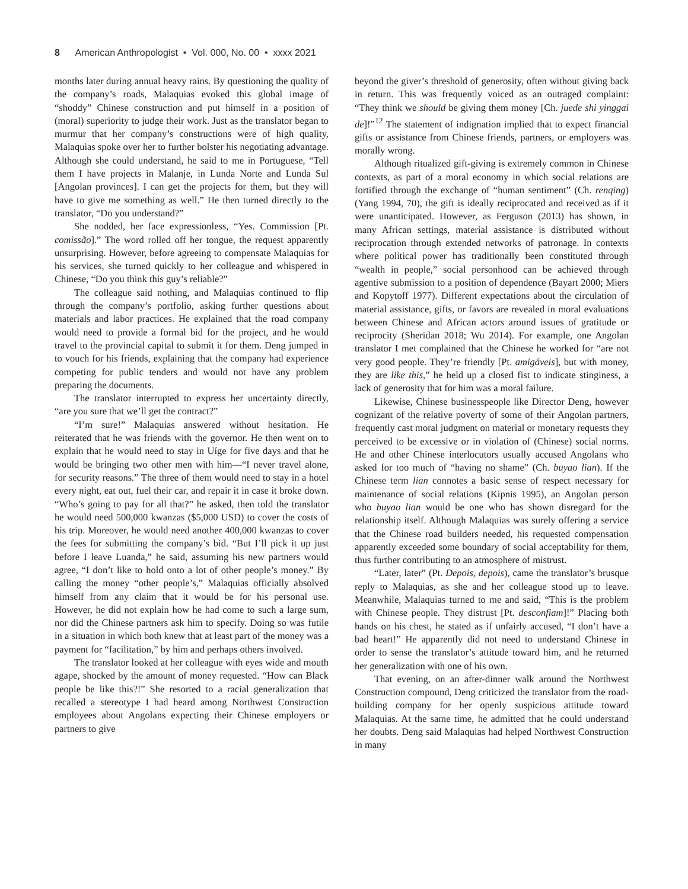8 American Anthropologist • Vol. 000, No. 00 • xxxx 2021
months later during annual heavy rains. By questioning the quality of the company’s roads, Malaquias evoked this global image of “shoddy” Chinese construction and put himself in a position of (moral) superiority to judge their work. Just as the translator began to murmur that her company’s constructions were of high quality, Malaquias spoke over her to further bolster his negotiating advantage. Although she could understand, he said to me in Portuguese, “Tell them I have projects in Malanje, in Lunda Norte and Lunda Sul [Angolan provinces]. I can get the projects for them, but they will have to give me something as well.” He then turned directly to the translator, “Do you understand?”
She nodded, her face expressionless, “Yes. Commission [Pt. comissão].” The word rolled off her tongue, the request apparently unsurprising. However, before agreeing to compensate Malaquias for his services, she turned quickly to her colleague and whispered in Chinese, “Do you think this guy’s reliable?”
The colleague said nothing, and Malaquias continued to flip through the company’s portfolio, asking further questions about materials and labor practices. He explained that the road company would need to provide a formal bid for the project, and he would travel to the provincial capital to submit it for them. Deng jumped in to vouch for his friends, explaining that the company had experience competing for public tenders and would not have any problem preparing the documents.
The translator interrupted to express her uncertainty directly, “are you sure that we’ll get the contract?”
“I’m sure!” Malaquias answered without hesitation. He reiterated that he was friends with the governor. He then went on to explain that he would need to stay in Uíge for five days and that he would be bringing two other men with him—“I never travel alone, for security reasons.” The three of them would need to stay in a hotel every night, eat out, fuel their car, and repair it in case it broke down. “Who’s going to pay for all that?” he asked, then told the translator he would need 500,000 kwanzas ($5,000 USD) to cover the costs of his trip. Moreover, he would need another 400,000 kwanzas to cover the fees for submitting the company’s bid. “But I’ll pick it up just before I leave Luanda,” he said, assuming his new partners would agree, “I don’t like to hold onto a lot of other people’s money.” By calling the money “other people’s,” Malaquias officially absolved himself from any claim that it would be for his personal use. However, he did not explain how he had come to such a large sum, nor did the Chinese partners ask him to specify. Doing so was futile in a situation in which both knew that at least part of the money was a payment for “facilitation,” by him and perhaps others involved.
The translator looked at her colleague with eyes wide and mouth agape, shocked by the amount of money requested. “How can Black people be like this?!” She resorted to a racial generalization that recalled a stereotype I had heard among Northwest Construction employees about Angolans expecting their Chinese employers or partners to give
beyond the giver’s threshold of generosity, often without giving back in return. This was frequently voiced as an outraged complaint: “They think we should be giving them money [Ch. juede shi yinggai de]!”<sup>12</sup> The statement of indignation implied that to expect financial gifts or assistance from Chinese friends, partners, or employers was morally wrong.
Although ritualized gift-giving is extremely common in Chinese contexts, as part of a moral economy in which social relations are fortified through the exchange of “human sentiment” (Ch. renqing) (Yang 1994, 70), the gift is ideally reciprocated and received as if it were unanticipated. However, as Ferguson (2013) has shown, in many African settings, material assistance is distributed without reciprocation through extended networks of patronage. In contexts where political power has traditionally been constituted through “wealth in people,” social personhood can be achieved through agentive submission to a position of dependence (Bayart 2000; Miers and Kopytoff 1977). Different expectations about the circulation of material assistance, gifts, or favors are revealed in moral evaluations between Chinese and African actors around issues of gratitude or reciprocity (Sheridan 2018; Wu 2014). For example, one Angolan translator I met complained that the Chinese he worked for “are not very good people. They’re friendly [Pt. amigáveis], but with money, they are like this,” he held up a closed fist to indicate stinginess, a lack of generosity that for him was a moral failure.
Likewise, Chinese businesspeople like Director Deng, however cognizant of the relative poverty of some of their Angolan partners, frequently cast moral judgment on material or monetary requests they perceived to be excessive or in violation of (Chinese) social norms. He and other Chinese interlocutors usually accused Angolans who asked for too much of “having no shame” (Ch. buyao lian). If the Chinese term lian connotes a basic sense of respect necessary for maintenance of social relations (Kipnis 1995), an Angolan person who buyao lian would be one who has shown disregard for the relationship itself. Although Malaquias was surely offering a service that the Chinese road builders needed, his requested compensation apparently exceeded some boundary of social acceptability for them, thus further contributing to an atmosphere of mistrust.
“Later, later” (Pt. Depois, depois), came the translator’s brusque reply to Malaquias, as she and her colleague stood up to leave. Meanwhile, Malaquias turned to me and said, “This is the problem with Chinese people. They distrust [Pt. desconfiam]!” Placing both hands on his chest, he stated as if unfairly accused, “I don’t have a bad heart!” He apparently did not need to understand Chinese in order to sense the translator’s attitude toward him, and he returned her generalization with one of his own.
That evening, on an after-dinner walk around the Northwest Construction compound, Deng criticized the translator from the road-building company for her openly suspicious attitude toward Malaquias. At the same time, he admitted that he could understand her doubts. Deng said Malaquias had helped Northwest Construction in many